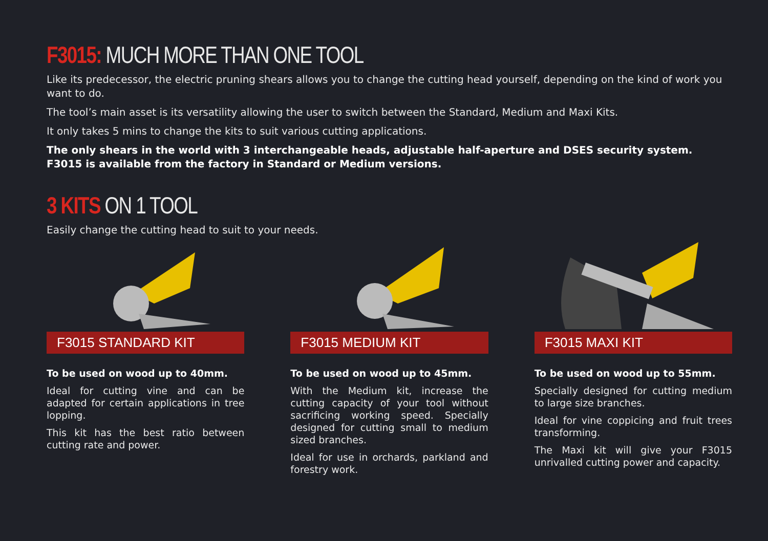F3015: MUCH MORE THAN ONE TOOL
Like its predecessor, the electric pruning shears allows you to change the cutting head yourself, depending on the kind of work you want to do.
The tool’s main asset is its versatility allowing the user to switch between the Standard, Medium and Maxi Kits.
It only takes 5 mins to change the kits to suit various cutting applications.
The only shears in the world with 3 interchangeable heads, adjustable half-aperture and DSES security system.
F3015 is available from the factory in Standard or Medium versions.
3 KITS ON 1 TOOL
Easily change the cutting head to suit to your needs.
F3015 STANDARD KIT
To be used on wood up to 40mm.
Ideal for cutting vine and can be adapted for certain applications in tree lopping.
This kit has the best ratio between cutting rate and power.
F3015 MEDIUM KIT
To be used on wood up to 45mm.
With the Medium kit, increase the cutting capacity of your tool without sacrificing working speed. Specially designed for cutting small to medium sized branches.
Ideal for use in orchards, parkland and forestry work.
F3015 MAXI KIT
To be used on wood up to 55mm.
Specially designed for cutting medium to large size branches.
Ideal for vine coppicing and fruit trees transforming.
The Maxi kit will give your F3015 unrivalled cutting power and capacity.